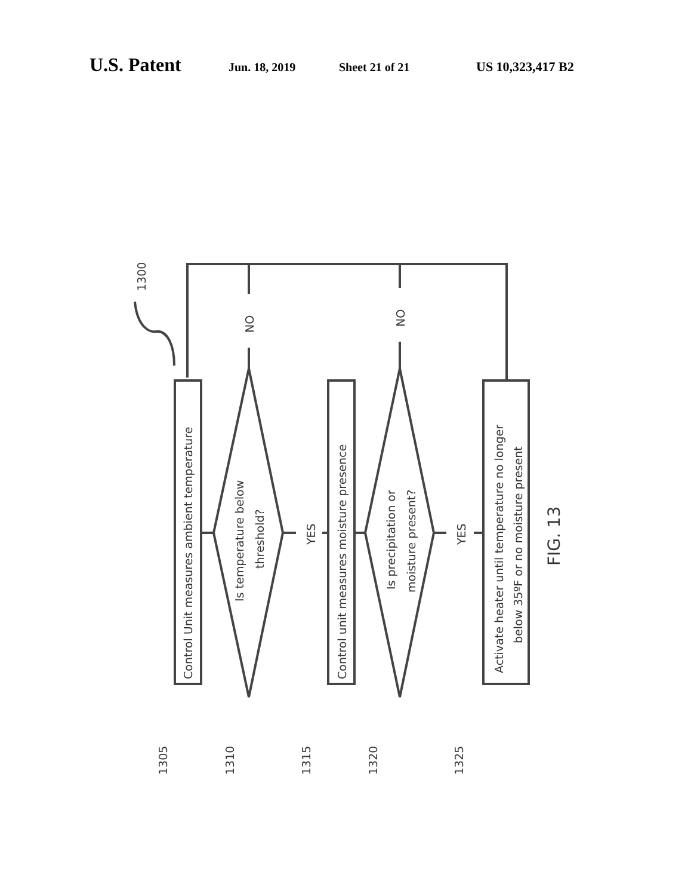U.S. Patent Jun. 18, 2019 Sheet 21 of 21 US 10,323,417 B2
1300
Control Unit measures ambient temperature
Is temperature below
threshold?
NO
YES
Control unit measures moisture presence
Is precipitation or
moisture present?
NO
YES
Activate heater until temperature no longer
below 35ºF or no moisture present
FIG. 13
1305
1310
1315
1320
1325